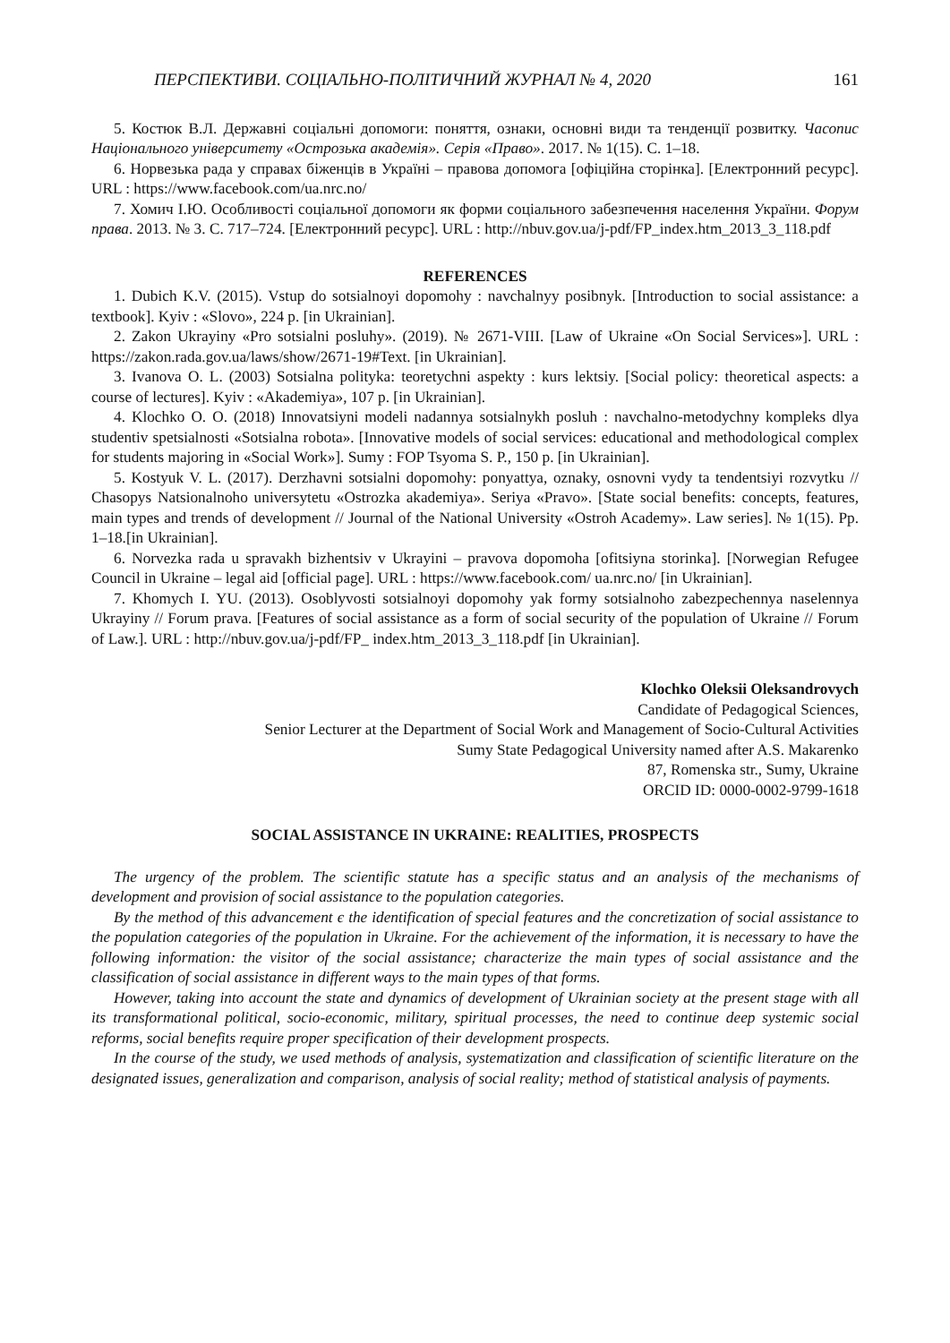ПЕРСПЕКТИВИ. СОЦІАЛЬНО-ПОЛІТИЧНИЙ ЖУРНАЛ № 4, 2020 161
5. Костюк В.Л. Державні соціальні допомоги: поняття, ознаки, основні види та тенденції розвитку. Часопис Національного університету «Острозька академія». Серія «Право». 2017. № 1(15). С. 1–18.
6. Норвезька рада у справах біженців в Україні – правова допомога [офіційна сторінка]. [Електронний ресурс]. URL : https://www.facebook.com/ua.nrc.no/
7. Хомич І.Ю. Особливості соціальної допомоги як форми соціального забезпечення населення України. Форум права. 2013. № 3. С. 717–724. [Електронний ресурс]. URL : http://nbuv.gov.ua/j-pdf/FP_index.htm_2013_3_118.pdf
REFERENCES
1. Dubich K.V. (2015). Vstup do sotsialnoyi dopomohy : navchalnyy posibnyk. [Introduction to social assistance: a textbook]. Kyiv : «Slovo», 224 p. [in Ukrainian].
2. Zakon Ukrayiny «Pro sotsialni posluhy». (2019). № 2671-VIII. [Law of Ukraine «On Social Services»]. URL : https://zakon.rada.gov.ua/laws/show/2671-19#Text. [in Ukrainian].
3. Ivanova O. L. (2003) Sotsialna polityka: teoretychni aspekty : kurs lektsiy. [Social policy: theoretical aspects: a course of lectures]. Kyiv : «Akademiya», 107 p. [in Ukrainian].
4. Klochko O. O. (2018) Innovatsiyni modeli nadannya sotsialnykh posluh : navchalno-metodychny kompleks dlya studentiv spetsialnosti «Sotsialna robota». [Innovative models of social services: educational and methodological complex for students majoring in «Social Work»]. Sumy : FOP Tsyoma S. P., 150 p. [in Ukrainian].
5. Kostyuk V. L. (2017). Derzhavni sotsialni dopomohy: ponyattya, oznaky, osnovni vydy ta tendentsiyi rozvytku // Chasopys Natsionalnoho universytetu «Ostrozka akademiya». Seriya «Pravo». [State social benefits: concepts, features, main types and trends of development // Journal of the National University «Ostroh Academy». Law series]. № 1(15). Pp. 1–18.[in Ukrainian].
6. Norvezka rada u spravakh bizhentsiv v Ukrayini – pravova dopomoha [ofitsiyna storinka]. [Norwegian Refugee Council in Ukraine – legal aid [official page]. URL : https://www.facebook.com/ ua.nrc.no/ [in Ukrainian].
7. Khomych I. YU. (2013). Osoblyvosti sotsialnoyi dopomohy yak formy sotsialnoho zabezpechennya naselennya Ukrayiny // Forum prava. [Features of social assistance as a form of social security of the population of Ukraine // Forum of Law.]. URL : http://nbuv.gov.ua/j-pdf/FP_ index.htm_2013_3_118.pdf [in Ukrainian].
Klochko Oleksii Oleksandrovych
Candidate of Pedagogical Sciences,
Senior Lecturer at the Department of Social Work and Management of Socio-Cultural Activities
Sumy State Pedagogical University named after A.S. Makarenko
87, Romenska str., Sumy, Ukraine
ORCID ID: 0000-0002-9799-1618
SOCIAL ASSISTANCE IN UKRAINE: REALITIES, PROSPECTS
The urgency of the problem. The scientific statute has a specific status and an analysis of the mechanisms of development and provision of social assistance to the population categories.
By the method of this advancement є the identification of special features and the concretization of social assistance to the population categories of the population in Ukraine. For the achievement of the information, it is necessary to have the following information: the visitor of the social assistance; characterize the main types of social assistance and the classification of social assistance in different ways to the main types of that forms.
However, taking into account the state and dynamics of development of Ukrainian society at the present stage with all its transformational political, socio-economic, military, spiritual processes, the need to continue deep systemic social reforms, social benefits require proper specification of their development prospects.
In the course of the study, we used methods of analysis, systematization and classification of scientific literature on the designated issues, generalization and comparison, analysis of social reality; method of statistical analysis of payments.